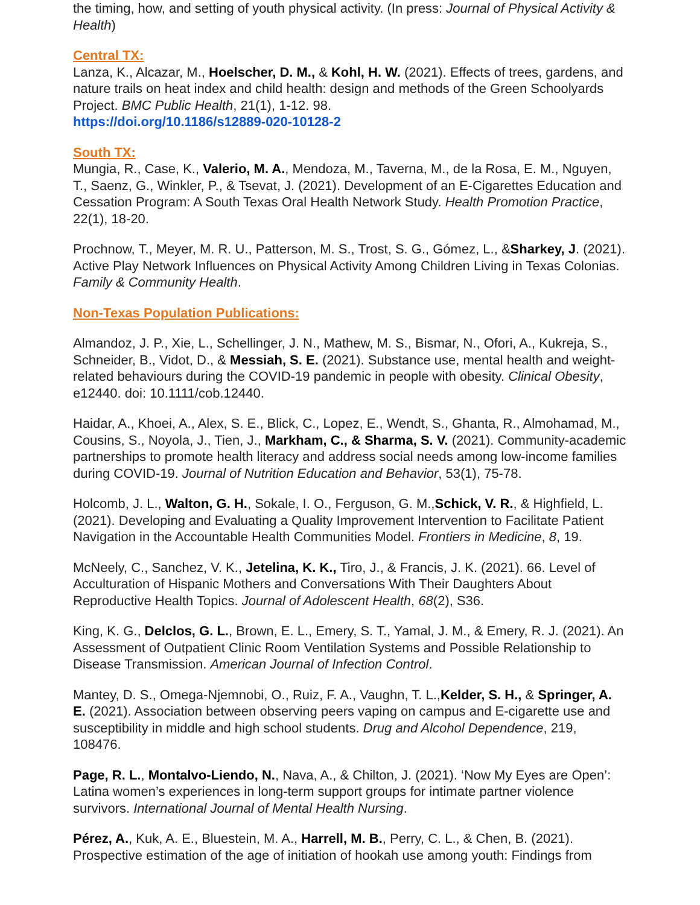the timing, how, and setting of youth physical activity. (In press: Journal of Physical Activity & Health)
Central TX:
Lanza, K., Alcazar, M., Hoelscher, D. M., & Kohl, H. W. (2021). Effects of trees, gardens, and nature trails on heat index and child health: design and methods of the Green Schoolyards Project. BMC Public Health, 21(1), 1-12. 98.
https://doi.org/10.1186/s12889-020-10128-2
South TX:
Mungia, R., Case, K., Valerio, M. A., Mendoza, M., Taverna, M., de la Rosa, E. M., Nguyen, T., Saenz, G., Winkler, P., & Tsevat, J. (2021). Development of an E-Cigarettes Education and Cessation Program: A South Texas Oral Health Network Study. Health Promotion Practice, 22(1), 18-20.
Prochnow, T., Meyer, M. R. U., Patterson, M. S., Trost, S. G., Gómez, L., &Sharkey, J. (2021). Active Play Network Influences on Physical Activity Among Children Living in Texas Colonias. Family & Community Health.
Non-Texas Population Publications:
Almandoz, J. P., Xie, L., Schellinger, J. N., Mathew, M. S., Bismar, N., Ofori, A., Kukreja, S., Schneider, B., Vidot, D., & Messiah, S. E. (2021). Substance use, mental health and weight-related behaviours during the COVID-19 pandemic in people with obesity. Clinical Obesity, e12440. doi: 10.1111/cob.12440.
Haidar, A., Khoei, A., Alex, S. E., Blick, C., Lopez, E., Wendt, S., Ghanta, R., Almohamad, M., Cousins, S., Noyola, J., Tien, J., Markham, C., & Sharma, S. V. (2021). Community-academic partnerships to promote health literacy and address social needs among low-income families during COVID-19. Journal of Nutrition Education and Behavior, 53(1), 75-78.
Holcomb, J. L., Walton, G. H., Sokale, I. O., Ferguson, G. M.,Schick, V. R., & Highfield, L. (2021). Developing and Evaluating a Quality Improvement Intervention to Facilitate Patient Navigation in the Accountable Health Communities Model. Frontiers in Medicine, 8, 19.
McNeely, C., Sanchez, V. K., Jetelina, K. K., Tiro, J., & Francis, J. K. (2021). 66. Level of Acculturation of Hispanic Mothers and Conversations With Their Daughters About Reproductive Health Topics. Journal of Adolescent Health, 68(2), S36.
King, K. G., Delclos, G. L., Brown, E. L., Emery, S. T., Yamal, J. M., & Emery, R. J. (2021). An Assessment of Outpatient Clinic Room Ventilation Systems and Possible Relationship to Disease Transmission. American Journal of Infection Control.
Mantey, D. S., Omega-Njemnobi, O., Ruiz, F. A., Vaughn, T. L.,Kelder, S. H., & Springer, A. E. (2021). Association between observing peers vaping on campus and E-cigarette use and susceptibility in middle and high school students. Drug and Alcohol Dependence, 219, 108476.
Page, R. L., Montalvo-Liendo, N., Nava, A., & Chilton, J. (2021). ‘Now My Eyes are Open’: Latina women’s experiences in long-term support groups for intimate partner violence survivors. International Journal of Mental Health Nursing.
Pérez, A., Kuk, A. E., Bluestein, M. A., Harrell, M. B., Perry, C. L., & Chen, B. (2021). Prospective estimation of the age of initiation of hookah use among youth: Findings from